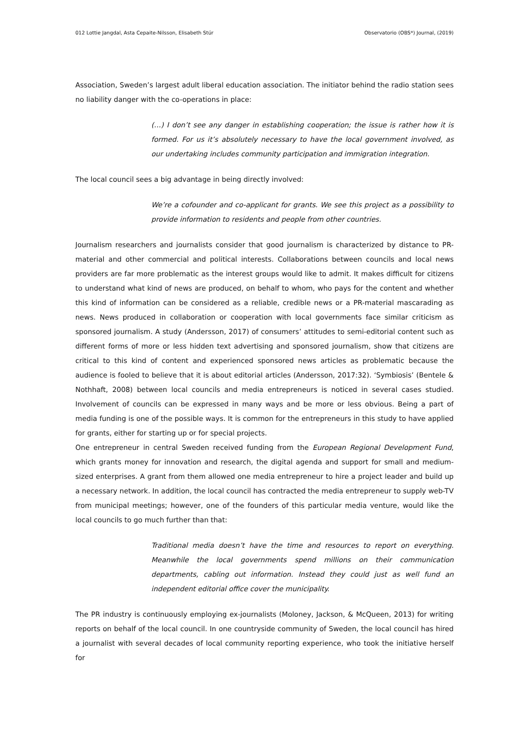012 Lottie Jangdal, Asta Cepaite-Nilsson, Elisabeth Stúr Observatorio (OBS*) Journal, (2019)
Association, Sweden’s largest adult liberal education association. The initiator behind the radio station sees no liability danger with the co-operations in place:
(…) I don’t see any danger in establishing cooperation; the issue is rather how it is formed. For us it’s absolutely necessary to have the local government involved, as our undertaking includes community participation and immigration integration.
The local council sees a big advantage in being directly involved:
We’re a cofounder and co-applicant for grants. We see this project as a possibility to provide information to residents and people from other countries.
Journalism researchers and journalists consider that good journalism is characterized by distance to PR-material and other commercial and political interests. Collaborations between councils and local news providers are far more problematic as the interest groups would like to admit. It makes difficult for citizens to understand what kind of news are produced, on behalf to whom, who pays for the content and whether this kind of information can be considered as a reliable, credible news or a PR-material mascarading as news. News produced in collaboration or cooperation with local governments face similar criticism as sponsored journalism. A study (Andersson, 2017) of consumers’ attitudes to semi-editorial content such as different forms of more or less hidden text advertising and sponsored journalism, show that citizens are critical to this kind of content and experienced sponsored news articles as problematic because the audience is fooled to believe that it is about editorial articles (Andersson, 2017:32). ‘Symbiosis’ (Bentele & Nothhaft, 2008) between local councils and media entrepreneurs is noticed in several cases studied. Involvement of councils can be expressed in many ways and be more or less obvious. Being a part of media funding is one of the possible ways. It is common for the entrepreneurs in this study to have applied for grants, either for starting up or for special projects.
One entrepreneur in central Sweden received funding from the European Regional Development Fund, which grants money for innovation and research, the digital agenda and support for small and medium-sized enterprises. A grant from them allowed one media entrepreneur to hire a project leader and build up a necessary network. In addition, the local council has contracted the media entrepreneur to supply web-TV from municipal meetings; however, one of the founders of this particular media venture, would like the local councils to go much further than that:
Traditional media doesn’t have the time and resources to report on everything. Meanwhile the local governments spend millions on their communication departments, cabling out information. Instead they could just as well fund an independent editorial office cover the municipality.
The PR industry is continuously employing ex-journalists (Moloney, Jackson, & McQueen, 2013) for writing reports on behalf of the local council. In one countryside community of Sweden, the local council has hired a journalist with several decades of local community reporting experience, who took the initiative herself for